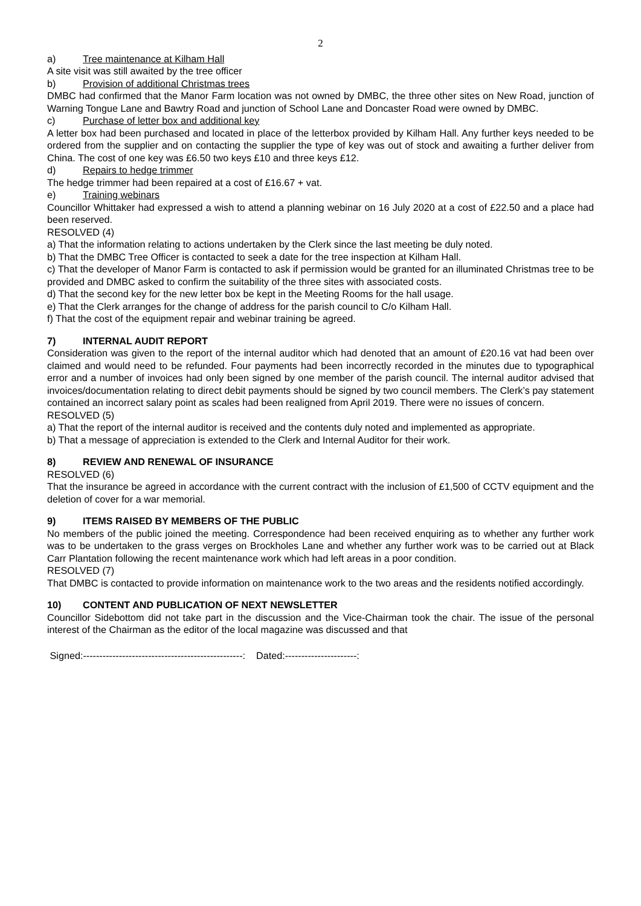2
a) Tree maintenance at Kilham Hall
A site visit was still awaited by the tree officer
b) Provision of additional Christmas trees
DMBC had confirmed that the Manor Farm location was not owned by DMBC, the three other sites on New Road, junction of Warning Tongue Lane and Bawtry Road and junction of School Lane and Doncaster Road were owned by DMBC.
c) Purchase of letter box and additional key
A letter box had been purchased and located in place of the letterbox provided by Kilham Hall. Any further keys needed to be ordered from the supplier and on contacting the supplier the type of key was out of stock and awaiting a further deliver from China. The cost of one key was £6.50 two keys £10 and three keys £12.
d) Repairs to hedge trimmer
The hedge trimmer had been repaired at a cost of £16.67 + vat.
e) Training webinars
Councillor Whittaker had expressed a wish to attend a planning webinar on 16 July 2020 at a cost of £22.50 and a place had been reserved.
RESOLVED (4)
a) That the information relating to actions undertaken by the Clerk since the last meeting be duly noted.
b) That the DMBC Tree Officer is contacted to seek a date for the tree inspection at Kilham Hall.
c) That the developer of Manor Farm is contacted to ask if permission would be granted for an illuminated Christmas tree to be provided and DMBC asked to confirm the suitability of the three sites with associated costs.
d) That the second key for the new letter box be kept in the Meeting Rooms for the hall usage.
e) That the Clerk arranges for the change of address for the parish council to C/o Kilham Hall.
f) That the cost of the equipment repair and webinar training be agreed.
7) INTERNAL AUDIT REPORT
Consideration was given to the report of the internal auditor which had denoted that an amount of £20.16 vat had been over claimed and would need to be refunded. Four payments had been incorrectly recorded in the minutes due to typographical error and a number of invoices had only been signed by one member of the parish council. The internal auditor advised that invoices/documentation relating to direct debit payments should be signed by two council members. The Clerk’s pay statement contained an incorrect salary point as scales had been realigned from April 2019. There were no issues of concern.
RESOLVED (5)
a) That the report of the internal auditor is received and the contents duly noted and implemented as appropriate.
b) That a message of appreciation is extended to the Clerk and Internal Auditor for their work.
8) REVIEW AND RENEWAL OF INSURANCE
RESOLVED (6)
That the insurance be agreed in accordance with the current contract with the inclusion of £1,500 of CCTV equipment and the deletion of cover for a war memorial.
9) ITEMS RAISED BY MEMBERS OF THE PUBLIC
No members of the public joined the meeting. Correspondence had been received enquiring as to whether any further work was to be undertaken to the grass verges on Brockholes Lane and whether any further work was to be carried out at Black Carr Plantation following the recent maintenance work which had left areas in a poor condition.
RESOLVED (7)
That DMBC is contacted to provide information on maintenance work to the two areas and the residents notified accordingly.
10) CONTENT AND PUBLICATION OF NEXT NEWSLETTER
Councillor Sidebottom did not take part in the discussion and the Vice-Chairman took the chair. The issue of the personal interest of the Chairman as the editor of the local magazine was discussed and that
Signed:-------------------------------------------------: Dated:----------------------: